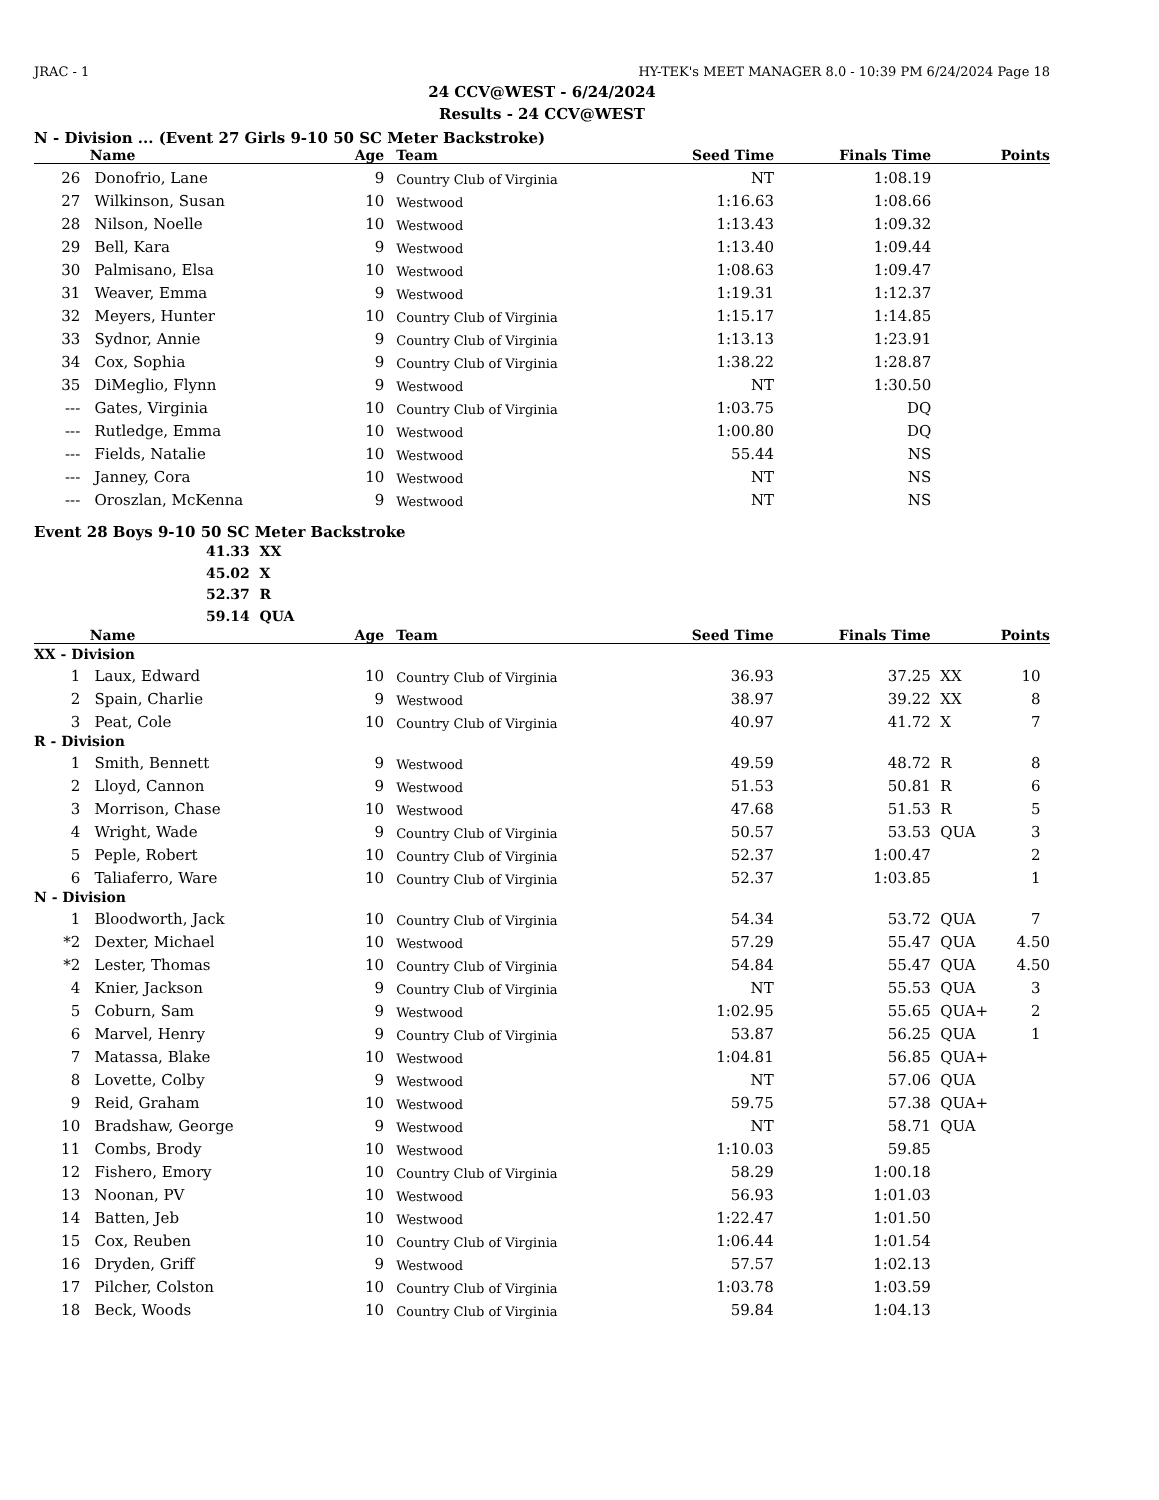JRAC - 1 HY-TEK's MEET MANAGER 8.0 - 10:39 PM 6/24/2024 Page 18
24 CCV@WEST - 6/24/2024
Results - 24 CCV@WEST
N - Division ... (Event 27 Girls 9-10 50 SC Meter Backstroke)
| | Name | Age | Team | Seed Time | Finals Time | | Points |
| --- | --- | --- | --- | --- | --- | --- | --- |
| 26 | Donofrio, Lane | 9 | Country Club of Virginia | NT | 1:08.19 | | |
| 27 | Wilkinson, Susan | 10 | Westwood | 1:16.63 | 1:08.66 | | |
| 28 | Nilson, Noelle | 10 | Westwood | 1:13.43 | 1:09.32 | | |
| 29 | Bell, Kara | 9 | Westwood | 1:13.40 | 1:09.44 | | |
| 30 | Palmisano, Elsa | 10 | Westwood | 1:08.63 | 1:09.47 | | |
| 31 | Weaver, Emma | 9 | Westwood | 1:19.31 | 1:12.37 | | |
| 32 | Meyers, Hunter | 10 | Country Club of Virginia | 1:15.17 | 1:14.85 | | |
| 33 | Sydnor, Annie | 9 | Country Club of Virginia | 1:13.13 | 1:23.91 | | |
| 34 | Cox, Sophia | 9 | Country Club of Virginia | 1:38.22 | 1:28.87 | | |
| 35 | DiMeglio, Flynn | 9 | Westwood | NT | 1:30.50 | | |
| --- | Gates, Virginia | 10 | Country Club of Virginia | 1:03.75 | DQ | | |
| --- | Rutledge, Emma | 10 | Westwood | 1:00.80 | DQ | | |
| --- | Fields, Natalie | 10 | Westwood | 55.44 | NS | | |
| --- | Janney, Cora | 10 | Westwood | NT | NS | | |
| --- | Oroszlan, McKenna | 9 | Westwood | NT | NS | | |
Event 28 Boys 9-10 50 SC Meter Backstroke
41.33 XX
45.02 X
52.37 R
59.14 QUA
| | Name | Age | Team | Seed Time | Finals Time | | Points |
| --- | --- | --- | --- | --- | --- | --- | --- |
| XX - Division | | | | | | | |
| 1 | Laux, Edward | 10 | Country Club of Virginia | 36.93 | 37.25 | XX | 10 |
| 2 | Spain, Charlie | 9 | Westwood | 38.97 | 39.22 | XX | 8 |
| 3 | Peat, Cole | 10 | Country Club of Virginia | 40.97 | 41.72 | X | 7 |
| R - Division | | | | | | | |
| 1 | Smith, Bennett | 9 | Westwood | 49.59 | 48.72 | R | 8 |
| 2 | Lloyd, Cannon | 9 | Westwood | 51.53 | 50.81 | R | 6 |
| 3 | Morrison, Chase | 10 | Westwood | 47.68 | 51.53 | R | 5 |
| 4 | Wright, Wade | 9 | Country Club of Virginia | 50.57 | 53.53 | QUA | 3 |
| 5 | Peple, Robert | 10 | Country Club of Virginia | 52.37 | 1:00.47 | | 2 |
| 6 | Taliaferro, Ware | 10 | Country Club of Virginia | 52.37 | 1:03.85 | | 1 |
| N - Division | | | | | | | |
| 1 | Bloodworth, Jack | 10 | Country Club of Virginia | 54.34 | 53.72 | QUA | 7 |
| *2 | Dexter, Michael | 10 | Westwood | 57.29 | 55.47 | QUA | 4.50 |
| *2 | Lester, Thomas | 10 | Country Club of Virginia | 54.84 | 55.47 | QUA | 4.50 |
| 4 | Knier, Jackson | 9 | Country Club of Virginia | NT | 55.53 | QUA | 3 |
| 5 | Coburn, Sam | 9 | Westwood | 1:02.95 | 55.65 | QUA+ | 2 |
| 6 | Marvel, Henry | 9 | Country Club of Virginia | 53.87 | 56.25 | QUA | 1 |
| 7 | Matassa, Blake | 10 | Westwood | 1:04.81 | 56.85 | QUA+ | |
| 8 | Lovette, Colby | 9 | Westwood | NT | 57.06 | QUA | |
| 9 | Reid, Graham | 10 | Westwood | 59.75 | 57.38 | QUA+ | |
| 10 | Bradshaw, George | 9 | Westwood | NT | 58.71 | QUA | |
| 11 | Combs, Brody | 10 | Westwood | 1:10.03 | 59.85 | | |
| 12 | Fishero, Emory | 10 | Country Club of Virginia | 58.29 | 1:00.18 | | |
| 13 | Noonan, PV | 10 | Westwood | 56.93 | 1:01.03 | | |
| 14 | Batten, Jeb | 10 | Westwood | 1:22.47 | 1:01.50 | | |
| 15 | Cox, Reuben | 10 | Country Club of Virginia | 1:06.44 | 1:01.54 | | |
| 16 | Dryden, Griff | 9 | Westwood | 57.57 | 1:02.13 | | |
| 17 | Pilcher, Colston | 10 | Country Club of Virginia | 1:03.78 | 1:03.59 | | |
| 18 | Beck, Woods | 10 | Country Club of Virginia | 59.84 | 1:04.13 | | |